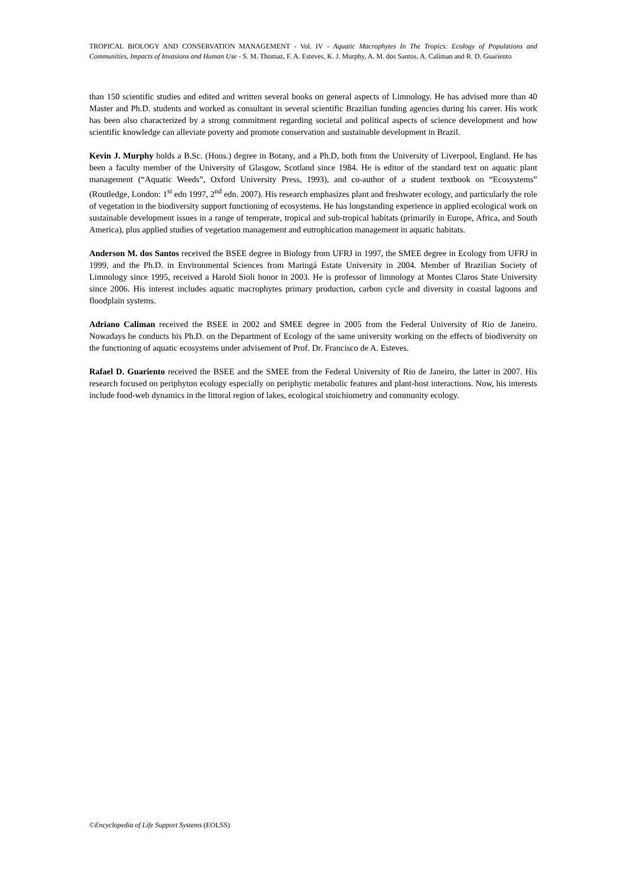TROPICAL BIOLOGY AND CONSERVATION MANAGEMENT - Vol. IV - Aquatic Macrophytes In The Tropics: Ecology of Populations and Communities, Impacts of Invasions and Human Use - S. M. Thomaz, F. A. Esteves, K. J. Murphy, A. M. dos Santos, A. Caliman and R. D. Guariento
than 150 scientific studies and edited and written several books on general aspects of Limnology. He has advised more than 40 Master and Ph.D. students and worked as consultant in several scientific Brazilian funding agencies during his career. His work has been also characterized by a strong commitment regarding societal and political aspects of science development and how scientific knowledge can alleviate poverty and promote conservation and sustainable development in Brazil.
Kevin J. Murphy holds a B.Sc. (Hons.) degree in Botany, and a Ph.D, both from the University of Liverpool, England. He has been a faculty member of the University of Glasgow, Scotland since 1984. He is editor of the standard text on aquatic plant management (“Aquatic Weeds”, Oxford University Press, 1993), and co-author of a student textbook on “Ecosystems” (Routledge, London: 1<sup>st</sup> edn 1997, 2<sup>nd</sup> edn. 2007). His research emphasizes plant and freshwater ecology, and particularly the role of vegetation in the biodiversity support functioning of ecosystems. He has longstanding experience in applied ecological work on sustainable development issues in a range of temperate, tropical and sub-tropical habitats (primarily in Europe, Africa, and South America), plus applied studies of vegetation management and eutrophication management in aquatic habitats.
Anderson M. dos Santos received the BSEE degree in Biology from UFRJ in 1997, the SMEE degree in Ecology from UFRJ in 1999, and the Ph.D. in Environmental Sciences from Maringá Estate University in 2004. Member of Brazilian Society of Limnology since 1995, received a Harold Sioli honor in 2003. He is professor of limnology at Montes Claros State University since 2006. His interest includes aquatic macrophytes primary production, carbon cycle and diversity in coastal lagoons and floodplain systems.
Adriano Caliman received the BSEE in 2002 and SMEE degree in 2005 from the Federal University of Rio de Janeiro. Nowadays he conducts his Ph.D. on the Department of Ecology of the same university working on the effects of biodiversity on the functioning of aquatic ecosystems under advisement of Prof. Dr. Francisco de A. Esteves.
Rafael D. Guariento received the BSEE and the SMEE from the Federal University of Rio de Janeiro, the latter in 2007. His research focused on periphyton ecology especially on periphytic metabolic features and plant-host interactions. Now, his interests include food-web dynamics in the littoral region of lakes, ecological stoichiometry and community ecology.
©Encyclopedia of Life Support Systems (EOLSS)